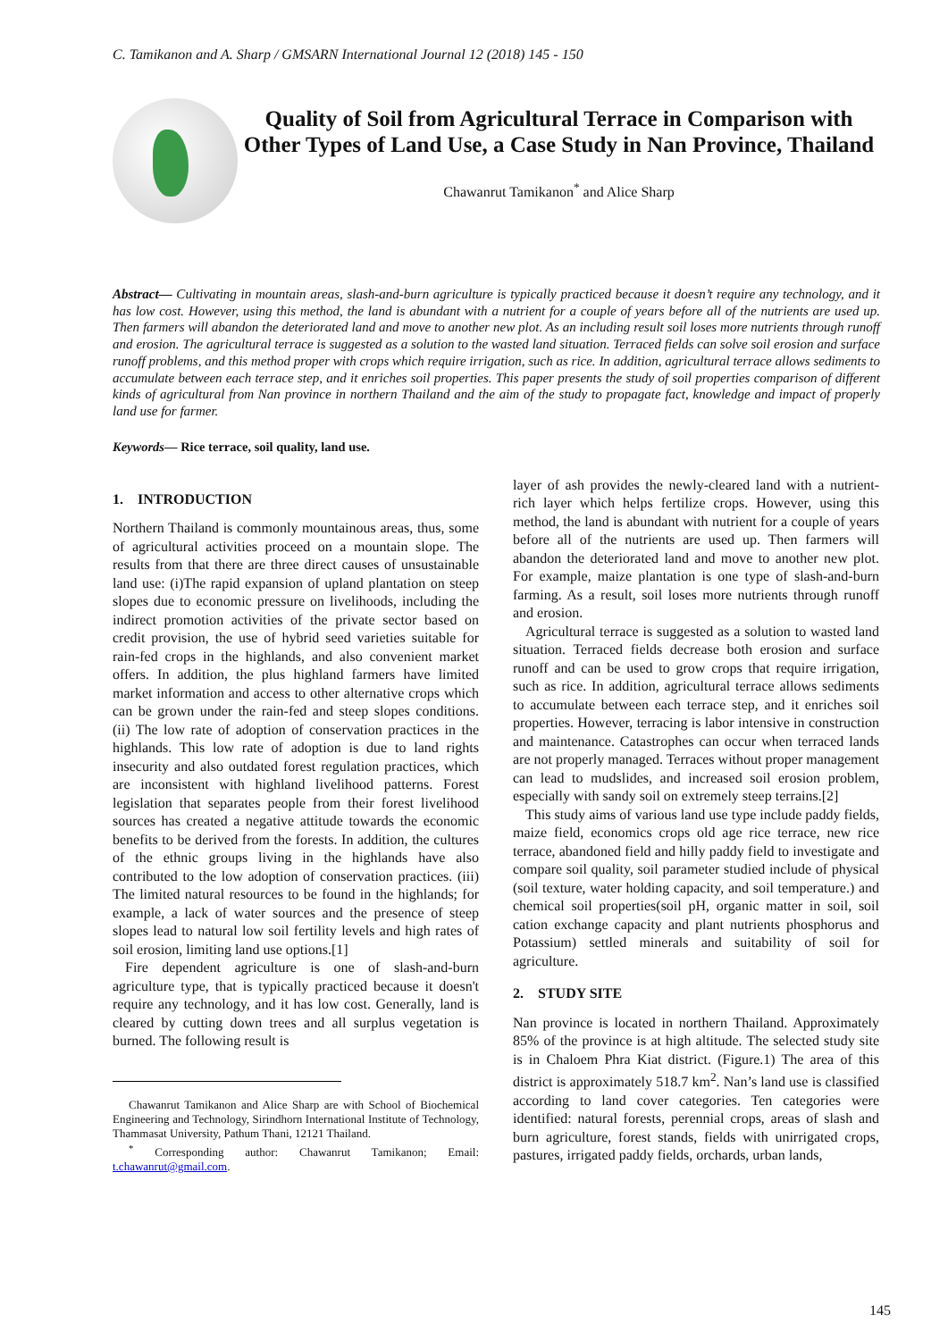C. Tamikanon and A. Sharp / GMSARN International Journal 12 (2018) 145 - 150
Quality of Soil from Agricultural Terrace in Comparison with Other Types of Land Use, a Case Study in Nan Province, Thailand
Chawanrut Tamikanon<sup>*</sup> and Alice Sharp
Abstract— Cultivating in mountain areas, slash-and-burn agriculture is typically practiced because it doesn’t require any technology, and it has low cost. However, using this method, the land is abundant with a nutrient for a couple of years before all of the nutrients are used up. Then farmers will abandon the deteriorated land and move to another new plot. As an including result soil loses more nutrients through runoff and erosion. The agricultural terrace is suggested as a solution to the wasted land situation. Terraced fields can solve soil erosion and surface runoff problems, and this method proper with crops which require irrigation, such as rice. In addition, agricultural terrace allows sediments to accumulate between each terrace step, and it enriches soil properties. This paper presents the study of soil properties comparison of different kinds of agricultural from Nan province in northern Thailand and the aim of the study to propagate fact, knowledge and impact of properly land use for farmer.
Keywords— Rice terrace, soil quality, land use.
1. INTRODUCTION
Northern Thailand is commonly mountainous areas, thus, some of agricultural activities proceed on a mountain slope. The results from that there are three direct causes of unsustainable land use: (i)The rapid expansion of upland plantation on steep slopes due to economic pressure on livelihoods, including the indirect promotion activities of the private sector based on credit provision, the use of hybrid seed varieties suitable for rain-fed crops in the highlands, and also convenient market offers. In addition, the plus highland farmers have limited market information and access to other alternative crops which can be grown under the rain-fed and steep slopes conditions. (ii) The low rate of adoption of conservation practices in the highlands. This low rate of adoption is due to land rights insecurity and also outdated forest regulation practices, which are inconsistent with highland livelihood patterns. Forest legislation that separates people from their forest livelihood sources has created a negative attitude towards the economic benefits to be derived from the forests. In addition, the cultures of the ethnic groups living in the highlands have also contributed to the low adoption of conservation practices. (iii) The limited natural resources to be found in the highlands; for example, a lack of water sources and the presence of steep slopes lead to natural low soil fertility levels and high rates of soil erosion, limiting land use options.[1]
Fire dependent agriculture is one of slash-and-burn agriculture type, that is typically practiced because it doesn't require any technology, and it has low cost. Generally, land is cleared by cutting down trees and all surplus vegetation is burned. The following result is
Chawanrut Tamikanon and Alice Sharp are with School of Biochemical Engineering and Technology, Sirindhorn International Institute of Technology, Thammasat University, Pathum Thani, 12121 Thailand.
<sup>*</sup> Corresponding author: Chawanrut Tamikanon; Email: t.chawanrut@gmail.com.
layer of ash provides the newly-cleared land with a nutrient-rich layer which helps fertilize crops. However, using this method, the land is abundant with nutrient for a couple of years before all of the nutrients are used up. Then farmers will abandon the deteriorated land and move to another new plot. For example, maize plantation is one type of slash-and-burn farming. As a result, soil loses more nutrients through runoff and erosion.
Agricultural terrace is suggested as a solution to wasted land situation. Terraced fields decrease both erosion and surface runoff and can be used to grow crops that require irrigation, such as rice. In addition, agricultural terrace allows sediments to accumulate between each terrace step, and it enriches soil properties. However, terracing is labor intensive in construction and maintenance. Catastrophes can occur when terraced lands are not properly managed. Terraces without proper management can lead to mudslides, and increased soil erosion problem, especially with sandy soil on extremely steep terrains.[2]
This study aims of various land use type include paddy fields, maize field, economics crops old age rice terrace, new rice terrace, abandoned field and hilly paddy field to investigate and compare soil quality, soil parameter studied include of physical (soil texture, water holding capacity, and soil temperature.) and chemical soil properties(soil pH, organic matter in soil, soil cation exchange capacity and plant nutrients phosphorus and Potassium) settled minerals and suitability of soil for agriculture.
2. STUDY SITE
Nan province is located in northern Thailand. Approximately 85% of the province is at high altitude. The selected study site is in Chaloem Phra Kiat district. (Figure.1) The area of this district is approximately 518.7 km<sup>2</sup>. Nan’s land use is classified according to land cover categories. Ten categories were identified: natural forests, perennial crops, areas of slash and burn agriculture, forest stands, fields with unirrigated crops, pastures, irrigated paddy fields, orchards, urban lands,
145